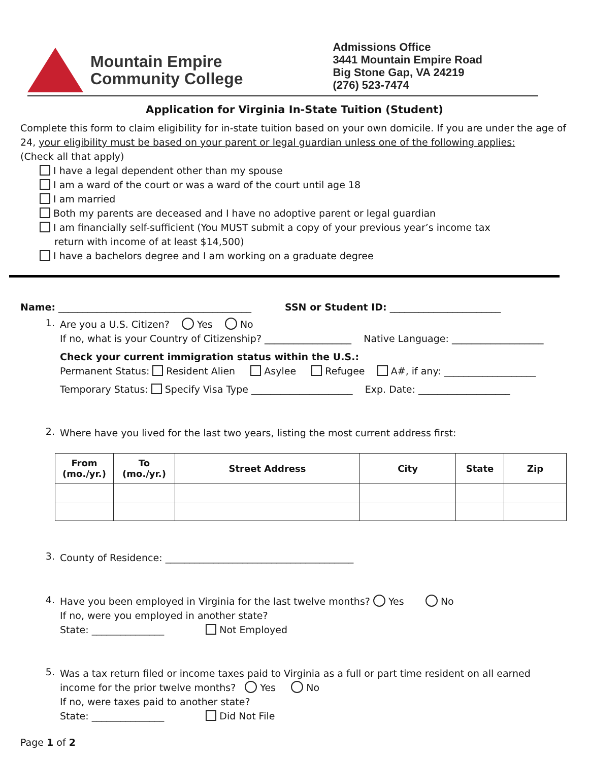Mountain Empire
Community College
Admissions Office
3441 Mountain Empire Road
Big Stone Gap, VA 24219
(276) 523-7474
Application for Virginia In-State Tuition (Student)
Complete this form to claim eligibility for in-state tuition based on your own domicile. If you are under the age of 24, your eligibility must be based on your parent or legal guardian unless one of the following applies:
(Check all that apply)
I have a legal dependent other than my spouse
I am a ward of the court or was a ward of the court until age 18
I am married
Both my parents are deceased and I have no adoptive parent or legal guardian
I am financially self-sufficient (You MUST submit a copy of your previous year’s income tax
return with income of at least $14,500)
I have a bachelors degree and I am working on a graduate degree
Name: ________________________________________ SSN or Student ID: _______________________
1.
Are you a U.S. Citizen? Yes No
If no, what is your Country of Citizenship? __________________ Native Language: ___________________
Check your current immigration status within the U.S.:
Permanent Status: Resident Alien Asylee Refugee A#, if any: ___________________
Temporary Status: Specify Visa Type _____________________ Exp. Date: ___________________
2.
Where have you lived for the last two years, listing the most current address first:
| From (mo./yr.) | To (mo./yr.) | Street Address | City | State | Zip |
| --- | --- | --- | --- | --- | --- |
3.
County of Residence: _______________________________________
4.
Have you been employed in Virginia for the last twelve months? Yes No
If no, were you employed in another state?
State: _______________ Not Employed
5.
Was a tax return filed or income taxes paid to Virginia as a full or part time resident on all earned income for the prior twelve months? Yes No
If no, were taxes paid to another state?
State: _______________ Did Not File
Page 1 of 2